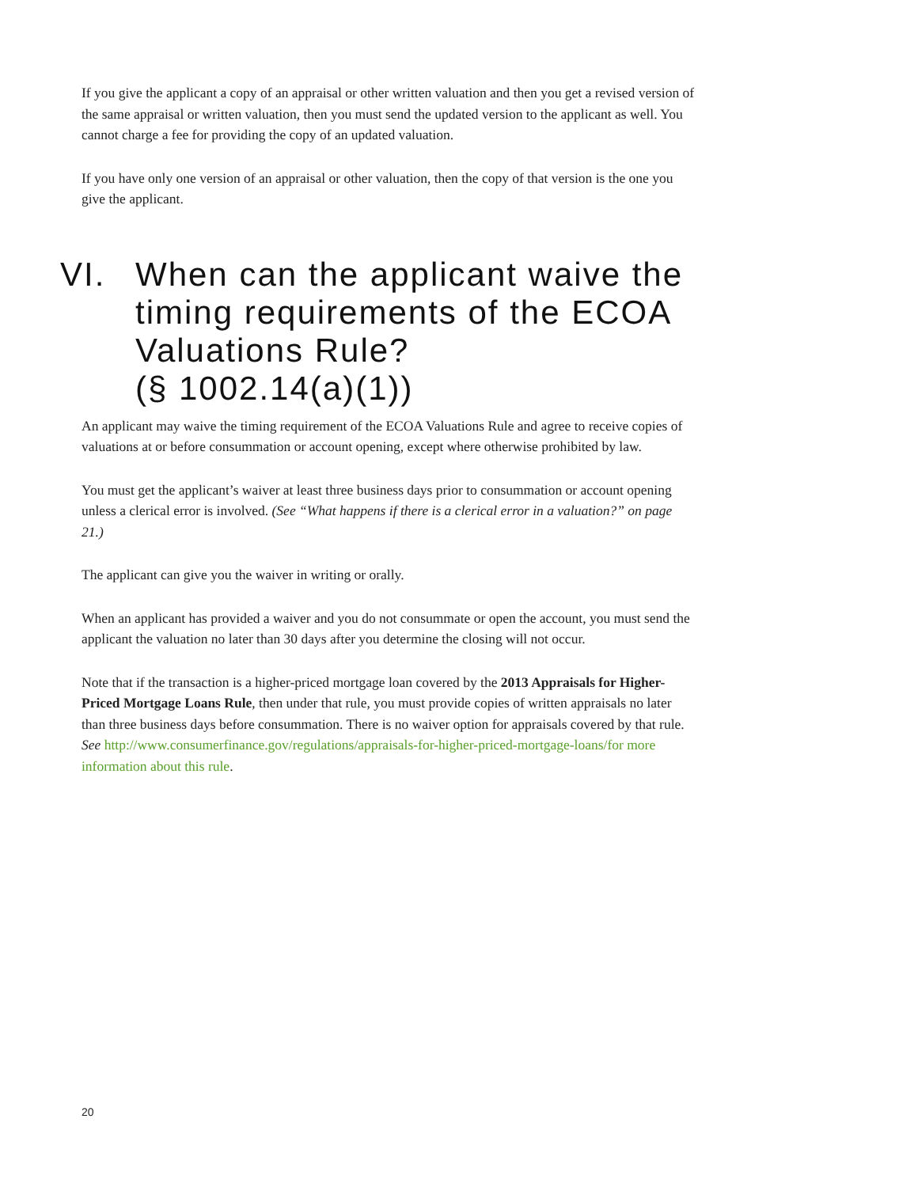If you give the applicant a copy of an appraisal or other written valuation and then you get a revised version of the same appraisal or written valuation, then you must send the updated version to the applicant as well. You cannot charge a fee for providing the copy of an updated valuation.
If you have only one version of an appraisal or other valuation, then the copy of that version is the one you give the applicant.
VI. When can the applicant waive the timing requirements of the ECOA Valuations Rule?
(§ 1002.14(a)(1))
An applicant may waive the timing requirement of the ECOA Valuations Rule and agree to receive copies of valuations at or before consummation or account opening, except where otherwise prohibited by law.
You must get the applicant’s waiver at least three business days prior to consummation or account opening unless a clerical error is involved. (See “What happens if there is a clerical error in a valuation?” on page 21.)
The applicant can give you the waiver in writing or orally.
When an applicant has provided a waiver and you do not consummate or open the account, you must send the applicant the valuation no later than 30 days after you determine the closing will not occur.
Note that if the transaction is a higher-priced mortgage loan covered by the 2013 Appraisals for Higher-Priced Mortgage Loans Rule, then under that rule, you must provide copies of written appraisals no later than three business days before consummation. There is no waiver option for appraisals covered by that rule. See http://www.consumerfinance.gov/regulations/appraisals-for-higher-priced-mortgage-loans/for more information about this rule.
20